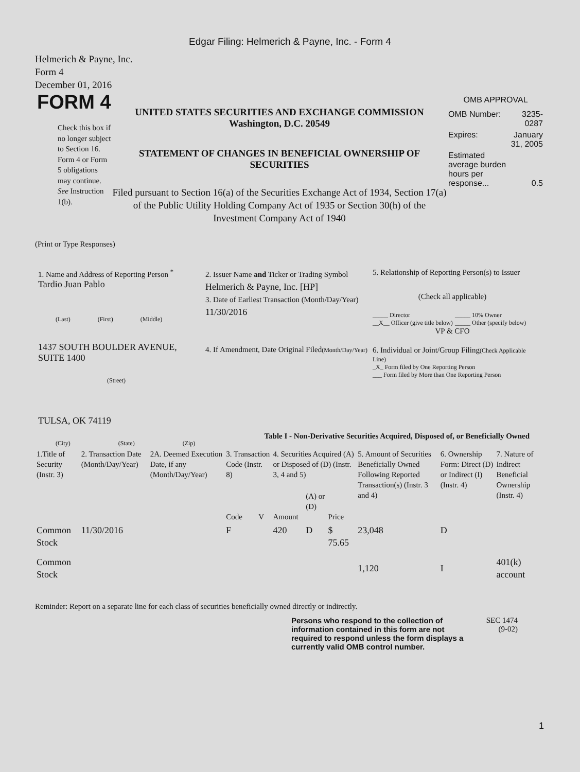Edgar Filing: Helmerich & Payne, Inc. - Form 4
Helmerich & Payne, Inc.
Form 4
December 01, 2016
FORM 4
Check this box if no longer subject to Section 16. Form 4 or Form 5 obligations may continue. See Instruction 1(b).
UNITED STATES SECURITIES AND EXCHANGE COMMISSION
Washington, D.C. 20549
STATEMENT OF CHANGES IN BENEFICIAL OWNERSHIP OF SECURITIES
Filed pursuant to Section 16(a) of the Securities Exchange Act of 1934, Section 17(a) of the Public Utility Holding Company Act of 1935 or Section 30(h) of the Investment Company Act of 1940
OMB APPROVAL
| OMB Number: | 3235-0287 |
| Expires: | January 31, 2005 |
| Estimated average burden hours per response... | 0.5 |
(Print or Type Responses)
1. Name and Address of Reporting Person <sup>*</sup>
Tardio Juan Pablo
(Last) (First) (Middle)
1437 SOUTH BOULDER AVENUE, SUITE 1400
(Street)
TULSA, OK 74119
(City) (State) (Zip)
2. Issuer Name and Ticker or Trading Symbol
Helmerich & Payne, Inc. [HP]
3. Date of Earliest Transaction (Month/Day/Year)
11/30/2016
4. If Amendment, Date Original Filed(Month/Day/Year)
5. Relationship of Reporting Person(s) to Issuer
(Check all applicable)
_____ Director
__X__ Officer (give title below)
_____ 10% Owner
_____ Other (specify below)
VP & CFO
6. Individual or Joint/Group Filing(Check Applicable Line)
_X_ Form filed by One Reporting Person
___ Form filed by More than One Reporting Person
Table I - Non-Derivative Securities Acquired, Disposed of, or Beneficially Owned
| 1.Title of Security (Instr. 3) | 2. Transaction Date (Month/Day/Year) | 2A. Deemed Execution Date, if any (Month/Day/Year) | 3. Transaction Code (Instr. 8) | | 4. Securities Acquired (A) or Disposed of (D) (Instr. 3, 4 and 5) | | | 5. Amount of Securities Beneficially Owned Following Reported Transaction(s) (Instr. 3 and 4) | 6. Ownership Form: Direct (D) or Indirect (I) (Instr. 4) | 7. Nature of Indirect Beneficial Ownership (Instr. 4) |
| --- | --- | --- | --- | --- | --- | --- | --- | --- | --- | --- |
| | | | Code | V | Amount | (A) or (D) | Price | | | |
| Common Stock | 11/30/2016 | | F | | 420 | D | $ 75.65 | 23,048 | D | |
| Common Stock | | | | | | | | 1,120 | I | 401(k) account |
Reminder: Report on a separate line for each class of securities beneficially owned directly or indirectly.
Persons who respond to the collection of information contained in this form are not required to respond unless the form displays a currently valid OMB control number.
SEC 1474
(9-02)
1